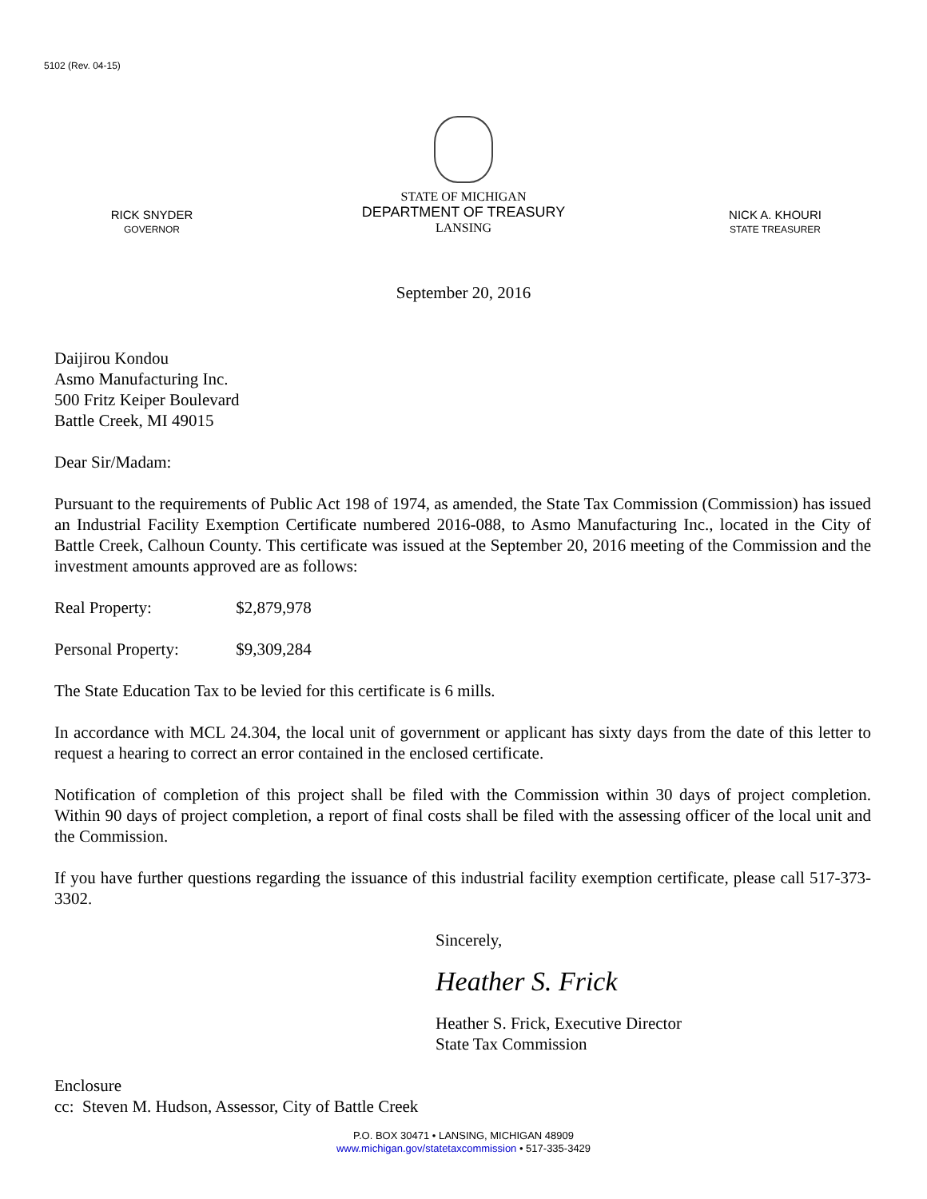5102 (Rev. 04-15)
RICK SNYDER
GOVERNOR
STATE OF MICHIGAN
DEPARTMENT OF TREASURY
LANSING
NICK A. KHOURI
STATE TREASURER
September 20, 2016
Daijirou Kondou
Asmo Manufacturing Inc.
500 Fritz Keiper Boulevard
Battle Creek, MI 49015
Dear Sir/Madam:
Pursuant to the requirements of Public Act 198 of 1974, as amended, the State Tax Commission (Commission) has issued an Industrial Facility Exemption Certificate numbered 2016-088, to Asmo Manufacturing Inc., located in the City of Battle Creek, Calhoun County. This certificate was issued at the September 20, 2016 meeting of the Commission and the investment amounts approved are as follows:
Real Property: $2,879,978
Personal Property: $9,309,284
The State Education Tax to be levied for this certificate is 6 mills.
In accordance with MCL 24.304, the local unit of government or applicant has sixty days from the date of this letter to request a hearing to correct an error contained in the enclosed certificate.
Notification of completion of this project shall be filed with the Commission within 30 days of project completion. Within 90 days of project completion, a report of final costs shall be filed with the assessing officer of the local unit and the Commission.
If you have further questions regarding the issuance of this industrial facility exemption certificate, please call 517-373-3302.
Sincerely,
Heather S. Frick
Heather S. Frick, Executive Director
State Tax Commission
Enclosure
cc: Steven M. Hudson, Assessor, City of Battle Creek
P.O. BOX 30471 • LANSING, MICHIGAN 48909
www.michigan.gov/statetaxcommission • 517-335-3429